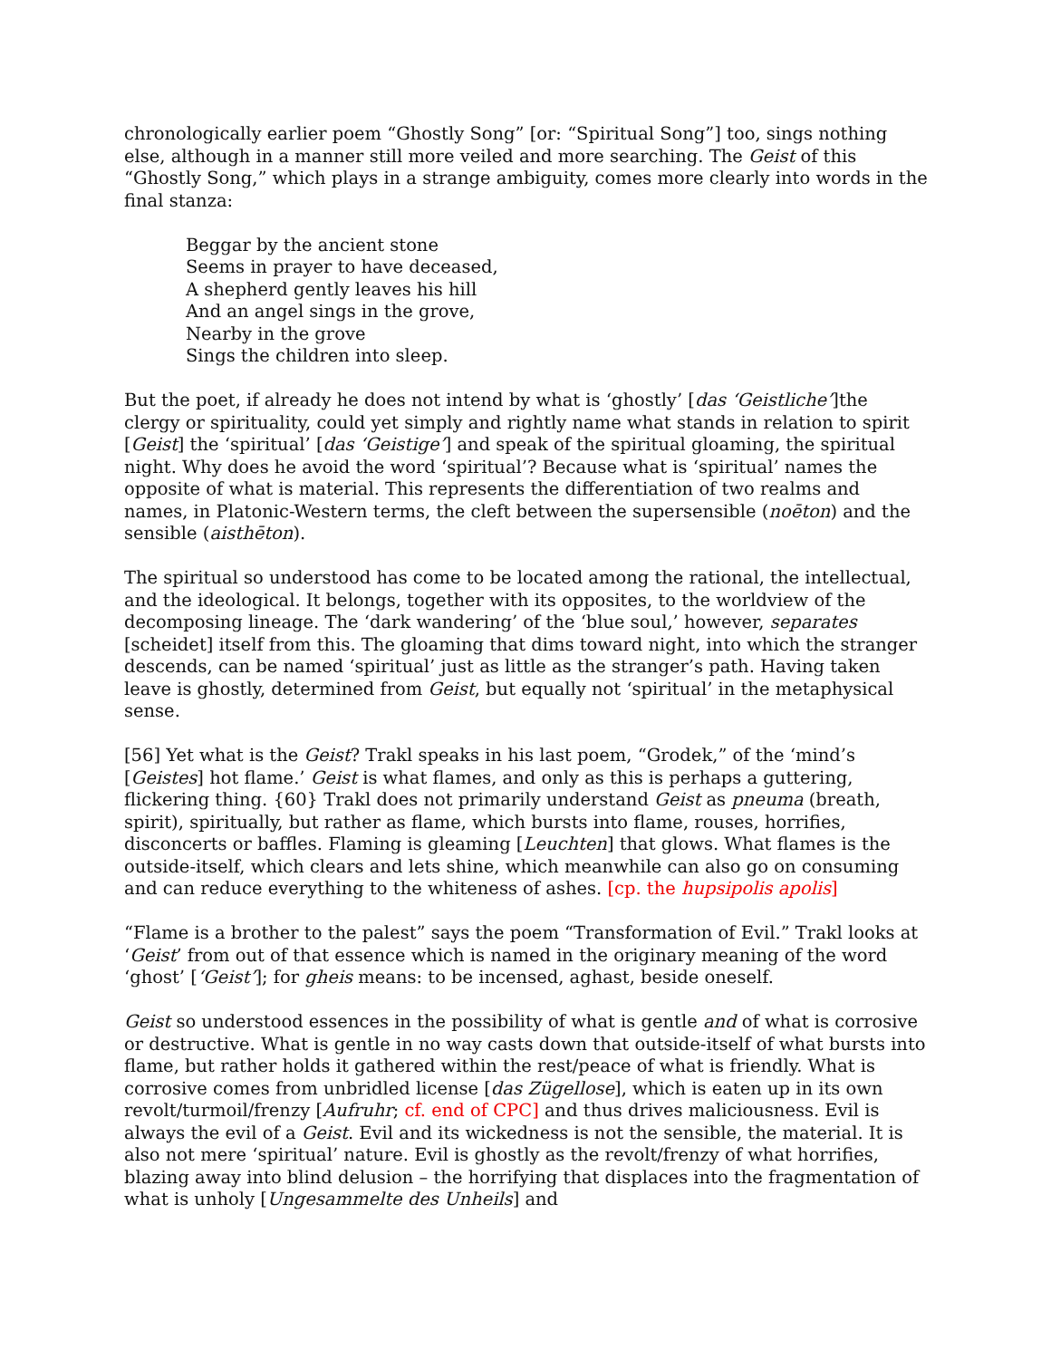chronologically earlier poem “Ghostly Song” [or: “Spiritual Song”] too, sings nothing else, although in a manner still more veiled and more searching. The Geist of this “Ghostly Song,” which plays in a strange ambiguity, comes more clearly into words in the final stanza:
Beggar by the ancient stone
Seems in prayer to have deceased,
A shepherd gently leaves his hill
And an angel sings in the grove,
Nearby in the grove
Sings the children into sleep.
But the poet, if already he does not intend by what is ‘ghostly’ [das ‘Geistliche’]the clergy or spirituality, could yet simply and rightly name what stands in relation to spirit [Geist] the ‘spiritual’ [das ‘Geistige’] and speak of the spiritual gloaming, the spiritual night. Why does he avoid the word ‘spiritual’? Because what is ‘spiritual’ names the opposite of what is material. This represents the differentiation of two realms and names, in Platonic-Western terms, the cleft between the supersensible (noēton) and the sensible (aisthēton).
The spiritual so understood has come to be located among the rational, the intellectual, and the ideological. It belongs, together with its opposites, to the worldview of the decomposing lineage. The ‘dark wandering’ of the ‘blue soul,’ however, separates [scheidet] itself from this. The gloaming that dims toward night, into which the stranger descends, can be named ‘spiritual’ just as little as the stranger’s path. Having taken leave is ghostly, determined from Geist, but equally not ‘spiritual’ in the metaphysical sense.
[56] Yet what is the Geist? Trakl speaks in his last poem, “Grodek,” of the ‘mind’s [Geistes] hot flame.’ Geist is what flames, and only as this is perhaps a guttering, flickering thing. {60} Trakl does not primarily understand Geist as pneuma (breath, spirit), spiritually, but rather as flame, which bursts into flame, rouses, horrifies, disconcerts or baffles. Flaming is gleaming [Leuchten] that glows. What flames is the outside-itself, which clears and lets shine, which meanwhile can also go on consuming and can reduce everything to the whiteness of ashes. [cp. the hupsipolis apolis]
“Flame is a brother to the palest” says the poem “Transformation of Evil.” Trakl looks at ‘Geist’ from out of that essence which is named in the originary meaning of the word ‘ghost’ [‘Geist’]; for gheis means: to be incensed, aghast, beside oneself.
Geist so understood essences in the possibility of what is gentle and of what is corrosive or destructive. What is gentle in no way casts down that outside-itself of what bursts into flame, but rather holds it gathered within the rest/peace of what is friendly. What is corrosive comes from unbridled license [das Zügellose], which is eaten up in its own revolt/turmoil/frenzy [Aufruhr; cf. end of CPC] and thus drives maliciousness. Evil is always the evil of a Geist. Evil and its wickedness is not the sensible, the material. It is also not mere ‘spiritual’ nature. Evil is ghostly as the revolt/frenzy of what horrifies, blazing away into blind delusion – the horrifying that displaces into the fragmentation of what is unholy [Ungesammelte des Unheils] and